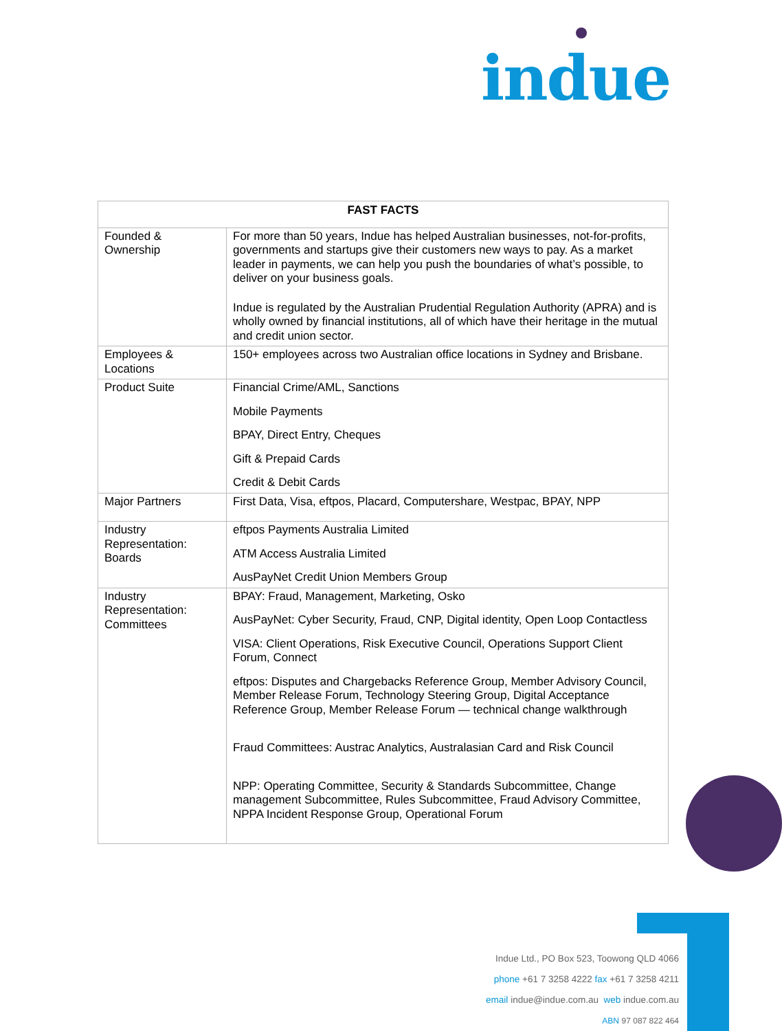indue
| FAST FACTS | |
| --- | --- |
| Founded & Ownership | For more than 50 years, Indue has helped Australian businesses, not-for-profits, governments and startups give their customers new ways to pay. As a market leader in payments, we can help you push the boundaries of what’s possible, to deliver on your business goals. Indue is regulated by the Australian Prudential Regulation Authority (APRA) and is wholly owned by financial institutions, all of which have their heritage in the mutual and credit union sector. |
| Employees & Locations | 150+ employees across two Australian office locations in Sydney and Brisbane. |
| Product Suite | Financial Crime/AML, Sanctions Mobile Payments BPAY, Direct Entry, Cheques Gift & Prepaid Cards Credit & Debit Cards |
| Major Partners | First Data, Visa, eftpos, Placard, Computershare, Westpac, BPAY, NPP |
| Industry Representation: Boards | eftpos Payments Australia Limited ATM Access Australia Limited AusPayNet Credit Union Members Group |
| Industry Representation: Committees | BPAY: Fraud, Management, Marketing, Osko AusPayNet: Cyber Security, Fraud, CNP, Digital identity, Open Loop Contactless VISA: Client Operations, Risk Executive Council, Operations Support Client Forum, Connect eftpos: Disputes and Chargebacks Reference Group, Member Advisory Council, Member Release Forum, Technology Steering Group, Digital Acceptance Reference Group, Member Release Forum — technical change walkthrough Fraud Committees: Austrac Analytics, Australasian Card and Risk Council NPP: Operating Committee, Security & Standards Subcommittee, Change management Subcommittee, Rules Subcommittee, Fraud Advisory Committee, NPPA Incident Response Group, Operational Forum |
Indue Ltd., PO Box 523, Toowong QLD 4066
phone +61 7 3258 4222 fax +61 7 3258 4211
email indue@indue.com.au web indue.com.au
ABN 97 087 822 464